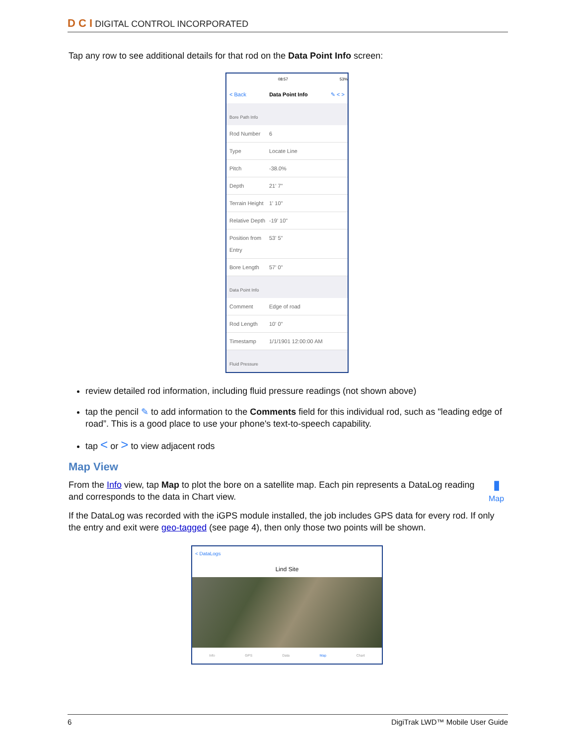D C I DIGITAL CONTROL INCORPORATED
Tap any row to see additional details for that rod on the Data Point Info screen:
08:57 53%
< Back Data Point Info ✎ < >
Bore Path Info
Rod Number 6
Type Locate Line
Pitch -38.0%
Depth 21' 7"
Terrain Height 1' 10"
Relative Depth -19' 10"
Position from Entry 53' 5"
Bore Length 57' 0"
Data Point Info
Comment Edge of road
Rod Length 10' 0"
Timestamp 1/1/1901 12:00:00 AM
Fluid Pressure
review detailed rod information, including fluid pressure readings (not shown above)
tap the pencil ✎ to add information to the Comments field for this individual rod, such as "leading edge of road”. This is a good place to use your phone's text-to-speech capability.
tap < or > to view adjacent rods
Map View
From the Info view, tap Map to plot the bore on a satellite map. Each pin represents a DataLog reading and corresponds to the data in Chart view.
▮
Map
If the DataLog was recorded with the iGPS module installed, the job includes GPS data for every rod. If only the entry and exit were geo-tagged (see page 4), then only those two points will be shown.
< DataLogs
Lind Site
Info GPS Data Map Chart
6 DigiTrak LWD™ Mobile User Guide